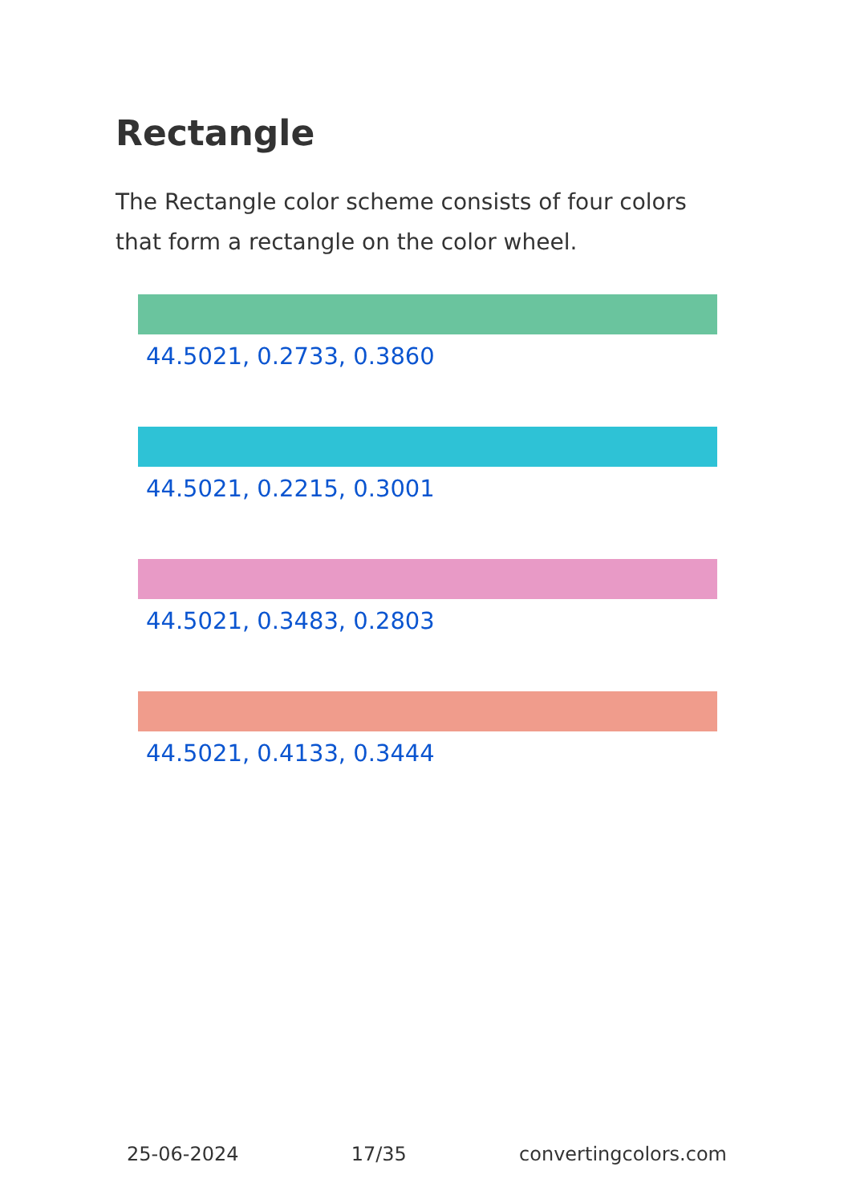Rectangle
The Rectangle color scheme consists of four colors that form a rectangle on the color wheel.
44.5021, 0.2733, 0.3860
44.5021, 0.2215, 0.3001
44.5021, 0.3483, 0.2803
44.5021, 0.4133, 0.3444
25-06-2024 17/35 convertingcolors.com